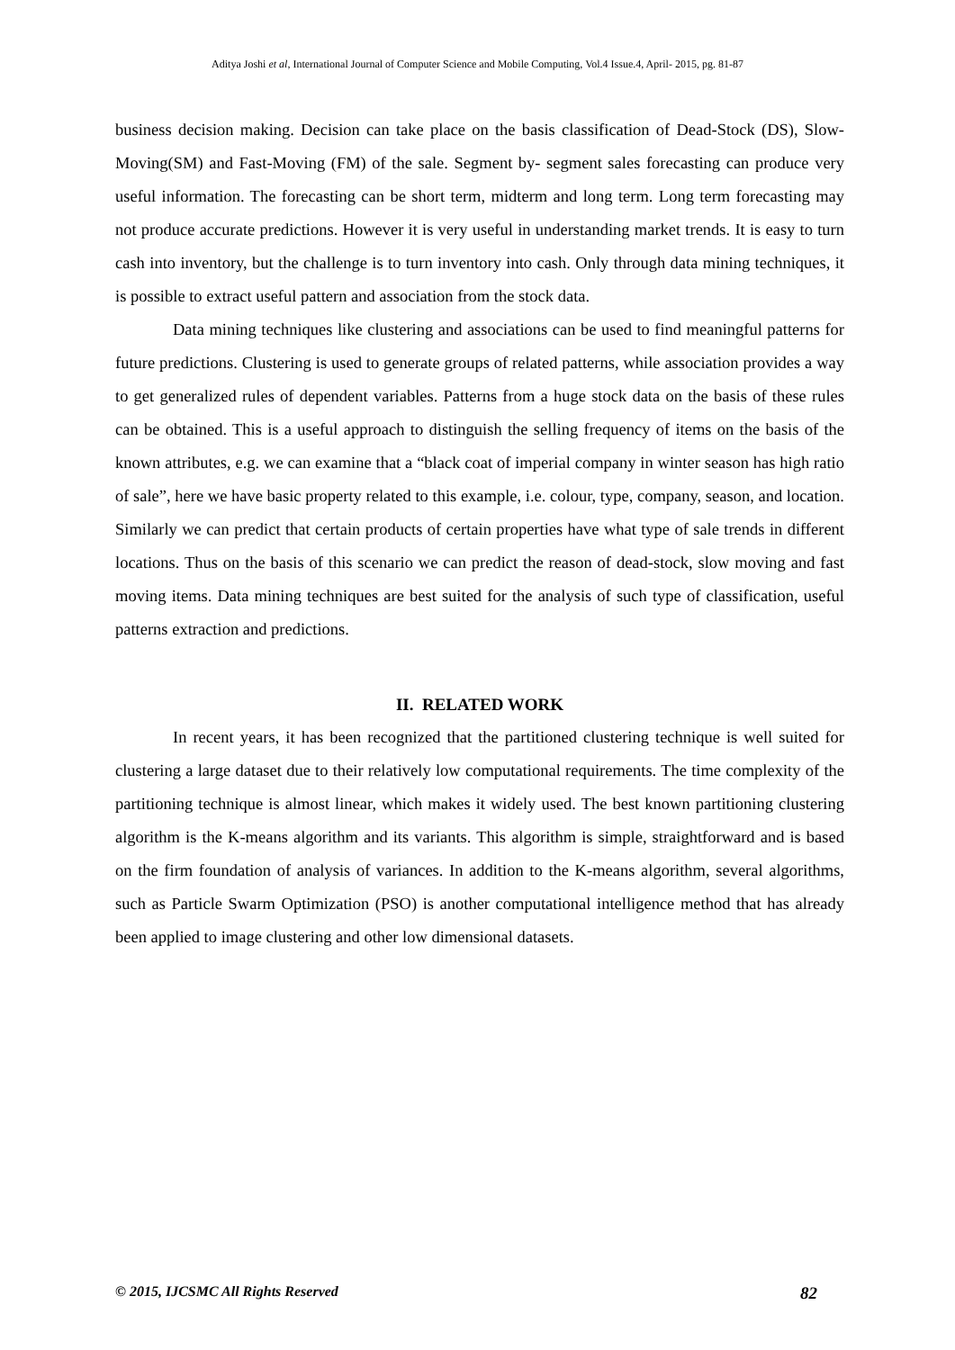Aditya Joshi et al, International Journal of Computer Science and Mobile Computing, Vol.4 Issue.4, April- 2015, pg. 81-87
business decision making. Decision can take place on the basis classification of Dead-Stock (DS), Slow- Moving(SM) and Fast-Moving (FM) of the sale. Segment by- segment sales forecasting can produce very useful information. The forecasting can be short term, midterm and long term. Long term forecasting may not produce accurate predictions. However it is very useful in understanding market trends. It is easy to turn cash into inventory, but the challenge is to turn inventory into cash. Only through data mining techniques, it is possible to extract useful pattern and association from the stock data.
Data mining techniques like clustering and associations can be used to find meaningful patterns for future predictions. Clustering is used to generate groups of related patterns, while association provides a way to get generalized rules of dependent variables. Patterns from a huge stock data on the basis of these rules can be obtained. This is a useful approach to distinguish the selling frequency of items on the basis of the known attributes, e.g. we can examine that a “black coat of imperial company in winter season has high ratio of sale”, here we have basic property related to this example, i.e. colour, type, company, season, and location. Similarly we can predict that certain products of certain properties have what type of sale trends in different locations. Thus on the basis of this scenario we can predict the reason of dead-stock, slow moving and fast moving items. Data mining techniques are best suited for the analysis of such type of classification, useful patterns extraction and predictions.
II. RELATED WORK
In recent years, it has been recognized that the partitioned clustering technique is well suited for clustering a large dataset due to their relatively low computational requirements. The time complexity of the partitioning technique is almost linear, which makes it widely used. The best known partitioning clustering algorithm is the K-means algorithm and its variants. This algorithm is simple, straightforward and is based on the firm foundation of analysis of variances. In addition to the K-means algorithm, several algorithms, such as Particle Swarm Optimization (PSO) is another computational intelligence method that has already been applied to image clustering and other low dimensional datasets.
© 2015, IJCSMC All Rights Reserved 82